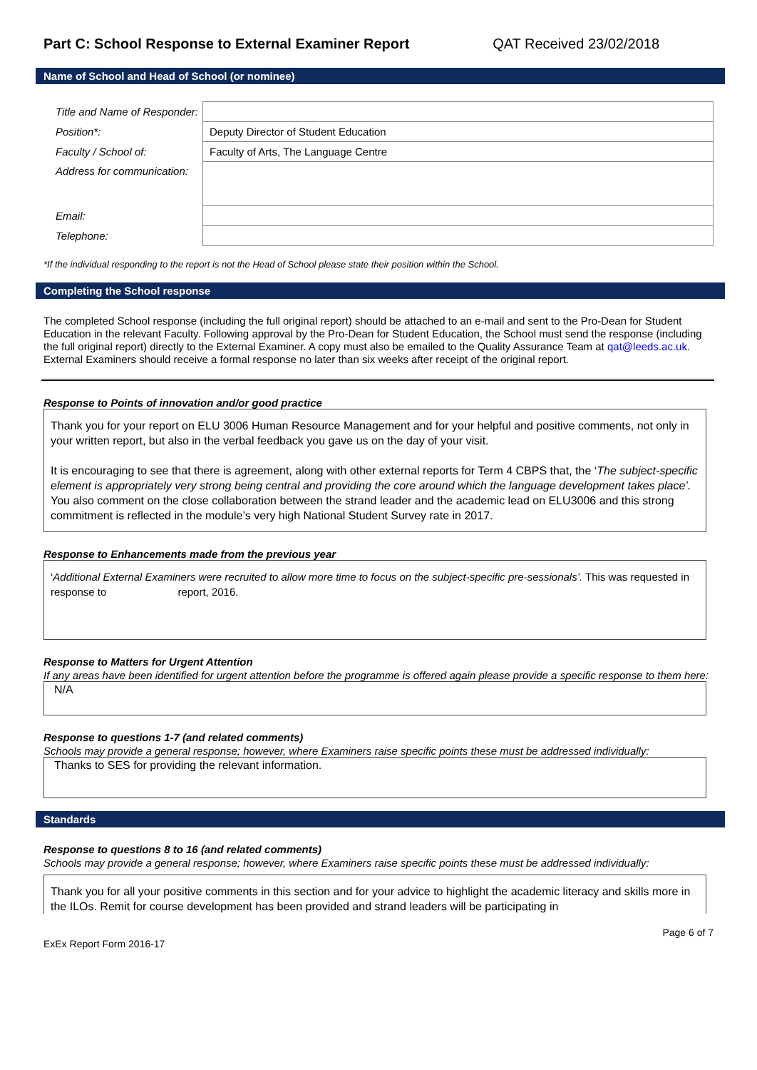Part C: School Response to External Examiner Report QAT Received 23/02/2018
Name of School and Head of School (or nominee)
| Title and Name of Responder: | |
| Position*: | Deputy Director of Student Education |
| Faculty / School of: | Faculty of Arts, The Language Centre |
| Address for communication: | |
| Email: | |
| Telephone: | |
*If the individual responding to the report is not the Head of School please state their position within the School.
Completing the School response
The completed School response (including the full original report) should be attached to an e-mail and sent to the Pro-Dean for Student Education in the relevant Faculty. Following approval by the Pro-Dean for Student Education, the School must send the response (including the full original report) directly to the External Examiner. A copy must also be emailed to the Quality Assurance Team at qat@leeds.ac.uk. External Examiners should receive a formal response no later than six weeks after receipt of the original report.
Response to Points of innovation and/or good practice
Thank you for your report on ELU 3006 Human Resource Management and for your helpful and positive comments, not only in your written report, but also in the verbal feedback you gave us on the day of your visit.
It is encouraging to see that there is agreement, along with other external reports for Term 4 CBPS that, the ‘The subject-specific element is appropriately very strong being central and providing the core around which the language development takes place’. You also comment on the close collaboration between the strand leader and the academic lead on ELU3006 and this strong commitment is reflected in the module’s very high National Student Survey rate in 2017.
Response to Enhancements made from the previous year
‘Additional External Examiners were recruited to allow more time to focus on the subject-specific pre-sessionals’. This was requested in response to report, 2016.
Response to Matters for Urgent Attention
If any areas have been identified for urgent attention before the programme is offered again please provide a specific response to them here:
N/A
Response to questions 1-7 (and related comments)
Schools may provide a general response; however, where Examiners raise specific points these must be addressed individually:
Thanks to SES for providing the relevant information.
Standards
Response to questions 8 to 16 (and related comments)
Schools may provide a general response; however, where Examiners raise specific points these must be addressed individually:
Thank you for all your positive comments in this section and for your advice to highlight the academic literacy and skills more in the ILOs. Remit for course development has been provided and strand leaders will be participating in
ExEx Report Form 2016-17 Page 6 of 7